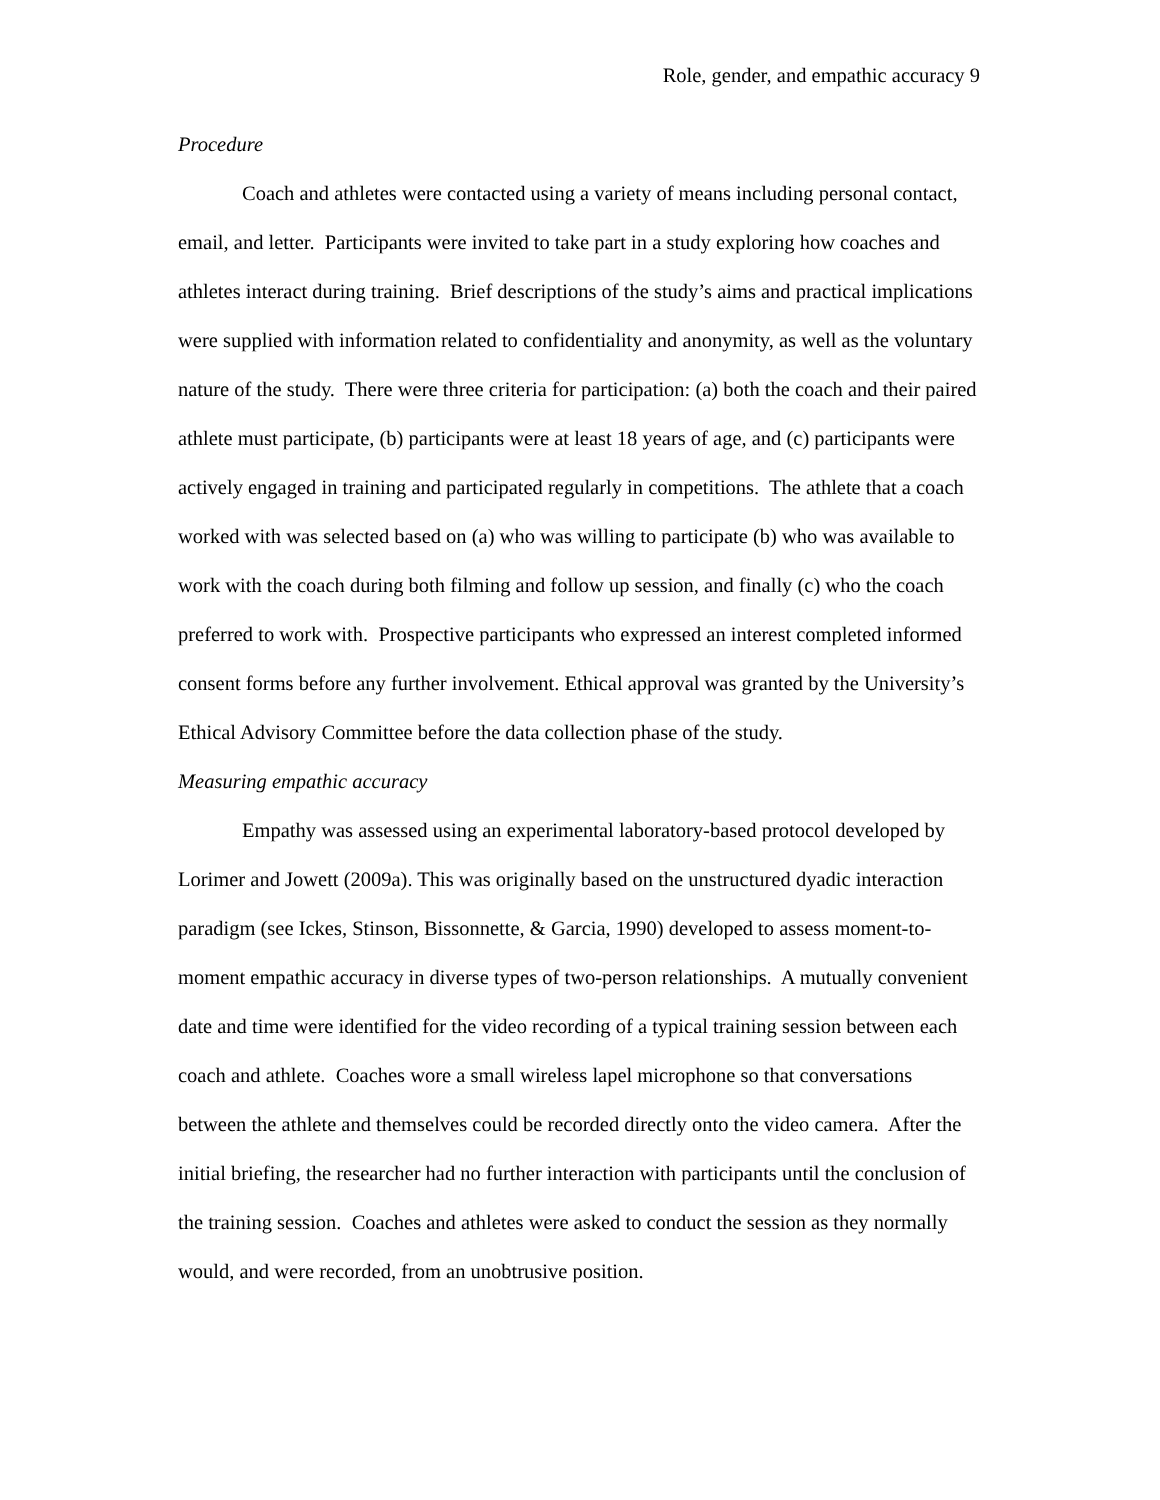Role, gender, and empathic accuracy 9
Procedure
Coach and athletes were contacted using a variety of means including personal contact, email, and letter. Participants were invited to take part in a study exploring how coaches and athletes interact during training. Brief descriptions of the study’s aims and practical implications were supplied with information related to confidentiality and anonymity, as well as the voluntary nature of the study. There were three criteria for participation: (a) both the coach and their paired athlete must participate, (b) participants were at least 18 years of age, and (c) participants were actively engaged in training and participated regularly in competitions. The athlete that a coach worked with was selected based on (a) who was willing to participate (b) who was available to work with the coach during both filming and follow up session, and finally (c) who the coach preferred to work with. Prospective participants who expressed an interest completed informed consent forms before any further involvement. Ethical approval was granted by the University’s Ethical Advisory Committee before the data collection phase of the study.
Measuring empathic accuracy
Empathy was assessed using an experimental laboratory-based protocol developed by Lorimer and Jowett (2009a). This was originally based on the unstructured dyadic interaction paradigm (see Ickes, Stinson, Bissonnette, & Garcia, 1990) developed to assess moment-to-moment empathic accuracy in diverse types of two-person relationships. A mutually convenient date and time were identified for the video recording of a typical training session between each coach and athlete. Coaches wore a small wireless lapel microphone so that conversations between the athlete and themselves could be recorded directly onto the video camera. After the initial briefing, the researcher had no further interaction with participants until the conclusion of the training session. Coaches and athletes were asked to conduct the session as they normally would, and were recorded, from an unobtrusive position.